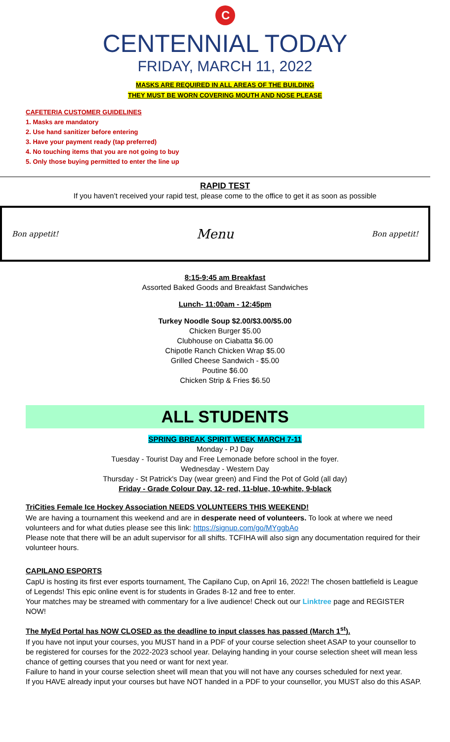C
CENTENNIAL TODAY
FRIDAY, MARCH 11, 2022
MASKS ARE REQUIRED IN ALL AREAS OF THE BUILDING
THEY MUST BE WORN COVERING MOUTH AND NOSE PLEASE
CAFETERIA CUSTOMER GUIDELINES
1. Masks are mandatory
2. Use hand sanitizer before entering
3. Have your payment ready (tap preferred)
4. No touching items that you are not going to buy
5. Only those buying permitted to enter the line up
RAPID TEST
If you haven’t received your rapid test, please come to the office to get it as soon as possible
Bon appetit! Menu Bon appetit!
8:15-9:45 am Breakfast
Assorted Baked Goods and Breakfast Sandwiches
Lunch- 11:00am - 12:45pm
Turkey Noodle Soup $2.00/$3.00/$5.00
Chicken Burger $5.00
Clubhouse on Ciabatta $6.00
Chipotle Ranch Chicken Wrap $5.00
Grilled Cheese Sandwich - $5.00
Poutine $6.00
Chicken Strip & Fries $6.50
ALL STUDENTS
SPRING BREAK SPIRIT WEEK MARCH 7-11
Monday - PJ Day
Tuesday - Tourist Day and Free Lemonade before school in the foyer.
Wednesday - Western Day
Thursday - St Patrick's Day (wear green) and Find the Pot of Gold (all day)
Friday - Grade Colour Day, 12- red, 11-blue, 10-white, 9-black
TriCities Female Ice Hockey Association NEEDS VOLUNTEERS THIS WEEKEND!
We are having a tournament this weekend and are in desperate need of volunteers. To look at where we need volunteers and for what duties please see this link: https://signup.com/go/MYggbAo
Please note that there will be an adult supervisor for all shifts. TCFIHA will also sign any documentation required for their volunteer hours.
CAPILANO ESPORTS
CapU is hosting its first ever esports tournament, The Capilano Cup, on April 16, 2022! The chosen battlefield is League of Legends! This epic online event is for students in Grades 8-12 and free to enter.
Your matches may be streamed with commentary for a live audience! Check out our Linktree page and REGISTER NOW!
The MyEd Portal has NOW CLOSED as the deadline to input classes has passed (March 1<sup>st</sup>).
If you have not input your courses, you MUST hand in a PDF of your course selection sheet ASAP to your counsellor to be registered for courses for the 2022-2023 school year. Delaying handing in your course selection sheet will mean less chance of getting courses that you need or want for next year.
Failure to hand in your course selection sheet will mean that you will not have any courses scheduled for next year.
If you HAVE already input your courses but have NOT handed in a PDF to your counsellor, you MUST also do this ASAP.